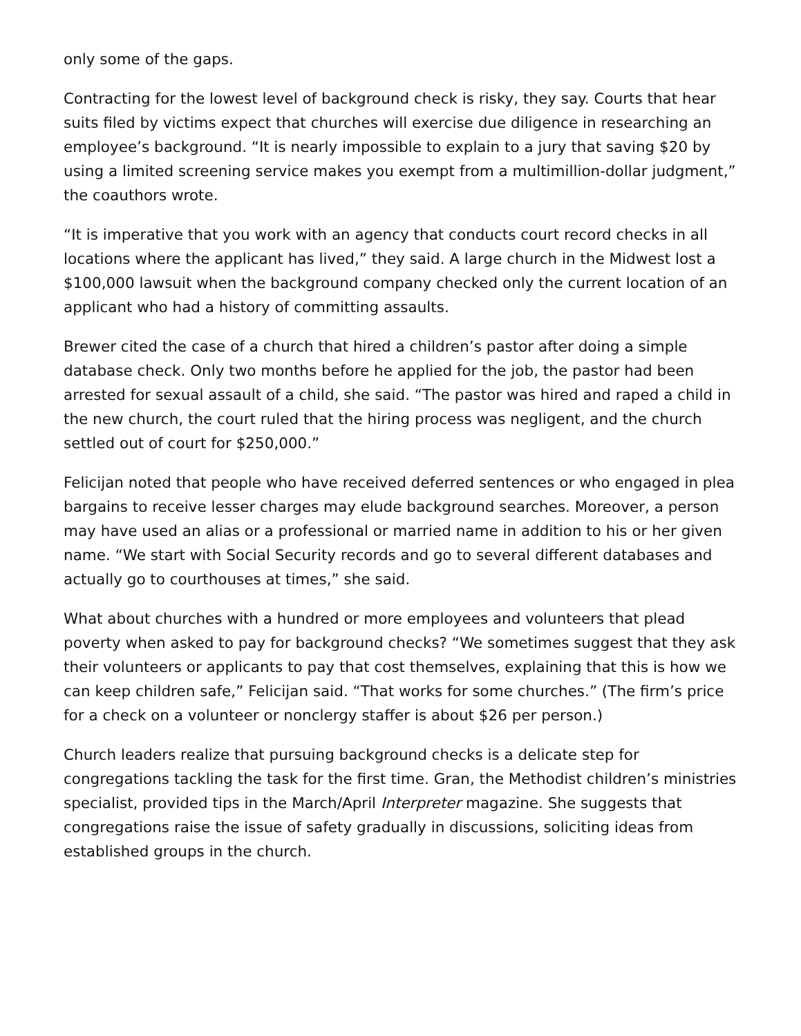only some of the gaps.
Contracting for the lowest level of background check is risky, they say. Courts that hear suits filed by victims expect that churches will exercise due diligence in researching an employee’s background. “It is nearly impossible to explain to a jury that saving $20 by using a limited screening service makes you exempt from a multimillion-dollar judgment,” the coauthors wrote.
“It is imperative that you work with an agency that conducts court record checks in all locations where the applicant has lived,” they said. A large church in the Midwest lost a $100,000 lawsuit when the background company checked only the current location of an applicant who had a history of committing assaults.
Brewer cited the case of a church that hired a children’s pastor after doing a simple database check. Only two months before he applied for the job, the pastor had been arrested for sexual assault of a child, she said. “The pastor was hired and raped a child in the new church, the court ruled that the hiring process was negligent, and the church settled out of court for $250,000.”
Felicijan noted that people who have received deferred sentences or who engaged in plea bargains to receive lesser charges may elude background searches. Moreover, a person may have used an alias or a professional or married name in addition to his or her given name. “We start with Social Security records and go to several different databases and actually go to courthouses at times,” she said.
What about churches with a hundred or more employees and volunteers that plead poverty when asked to pay for background checks? “We sometimes suggest that they ask their volunteers or applicants to pay that cost themselves, explaining that this is how we can keep children safe,” Felicijan said. “That works for some churches.” (The firm’s price for a check on a volunteer or nonclergy staffer is about $26 per person.)
Church leaders realize that pursuing background checks is a delicate step for congregations tackling the task for the first time. Gran, the Methodist children’s ministries specialist, provided tips in the March/April Interpreter magazine. She suggests that congregations raise the issue of safety gradually in discussions, soliciting ideas from established groups in the church.